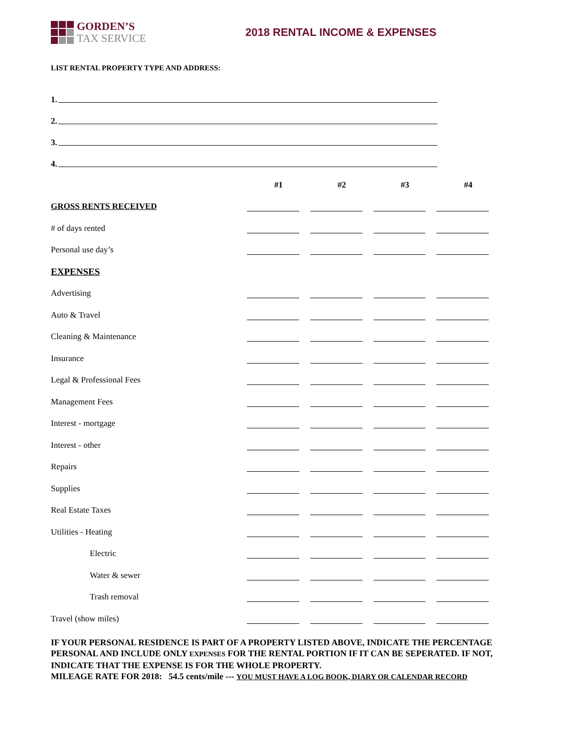GORDEN’S
TAX SERVICE
2018 RENTAL INCOME & EXPENSES
LIST RENTAL PROPERTY TYPE AND ADDRESS:
1.
2.
3.
4.
| | #1 | #2 | #3 | #4 |
| GROSS RENTS RECEIVED | | | | |
| # of days rented | | | | |
| Personal use day’s | | | | |
| EXPENSES | | | | |
| Advertising | | | | |
| Auto & Travel | | | | |
| Cleaning & Maintenance | | | | |
| Insurance | | | | |
| Legal & Professional Fees | | | | |
| Management Fees | | | | |
| Interest - mortgage | | | | |
| Interest - other | | | | |
| Repairs | | | | |
| Supplies | | | | |
| Real Estate Taxes | | | | |
| Utilities - Heating | | | | |
| Electric | | | | |
| Water & sewer | | | | |
| Trash removal | | | | |
| Travel (show miles) | | | | |
IF YOUR PERSONAL RESIDENCE IS PART OF A PROPERTY LISTED ABOVE, INDICATE THE PERCENTAGE PERSONAL AND INCLUDE ONLY EXPENSES FOR THE RENTAL PORTION IF IT CAN BE SEPERATED. IF NOT, INDICATE THAT THE EXPENSE IS FOR THE WHOLE PROPERTY.
MILEAGE RATE FOR 2018: 54.5 cents/mile --- YOU MUST HAVE A LOG BOOK, DIARY OR CALENDAR RECORD